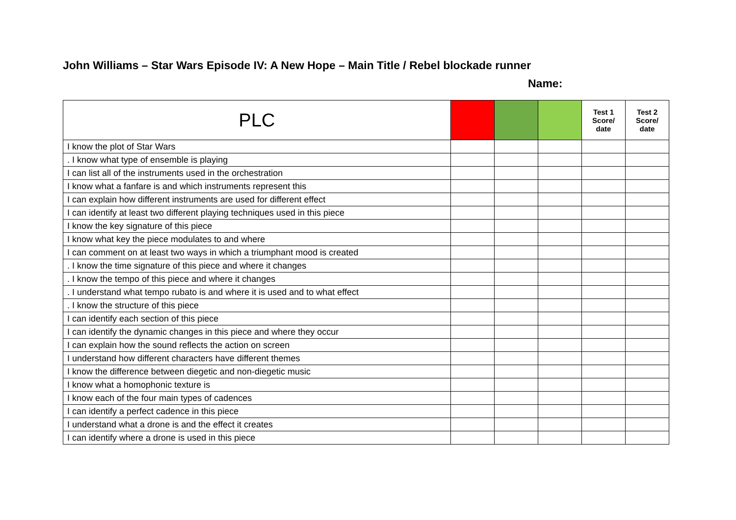John Williams – Star Wars Episode IV: A New Hope – Main Title / Rebel blockade runner
Name:
| PLC | | | | Test 1 Score/ date | Test 2 Score/ date |
| --- | --- | --- | --- | --- | --- |
| I know the plot of Star Wars | | | | | |
| . I know what type of ensemble is playing | | | | | |
| I can list all of the instruments used in the orchestration | | | | | |
| I know what a fanfare is and which instruments represent this | | | | | |
| I can explain how different instruments are used for different effect | | | | | |
| I can identify at least two different playing techniques used in this piece | | | | | |
| I know the key signature of this piece | | | | | |
| I know what key the piece modulates to and where | | | | | |
| I can comment on at least two ways in which a triumphant mood is created | | | | | |
| . I know the time signature of this piece and where it changes | | | | | |
| . I know the tempo of this piece and where it changes | | | | | |
| . I understand what tempo rubato is and where it is used and to what effect | | | | | |
| . I know the structure of this piece | | | | | |
| I can identify each section of this piece | | | | | |
| I can identify the dynamic changes in this piece and where they occur | | | | | |
| I can explain how the sound reflects the action on screen | | | | | |
| I understand how different characters have different themes | | | | | |
| I know the difference between diegetic and non-diegetic music | | | | | |
| I know what a homophonic texture is | | | | | |
| I know each of the four main types of cadences | | | | | |
| I can identify a perfect cadence in this piece | | | | | |
| I understand what a drone is and the effect it creates | | | | | |
| I can identify where a drone is used in this piece | | | | | |